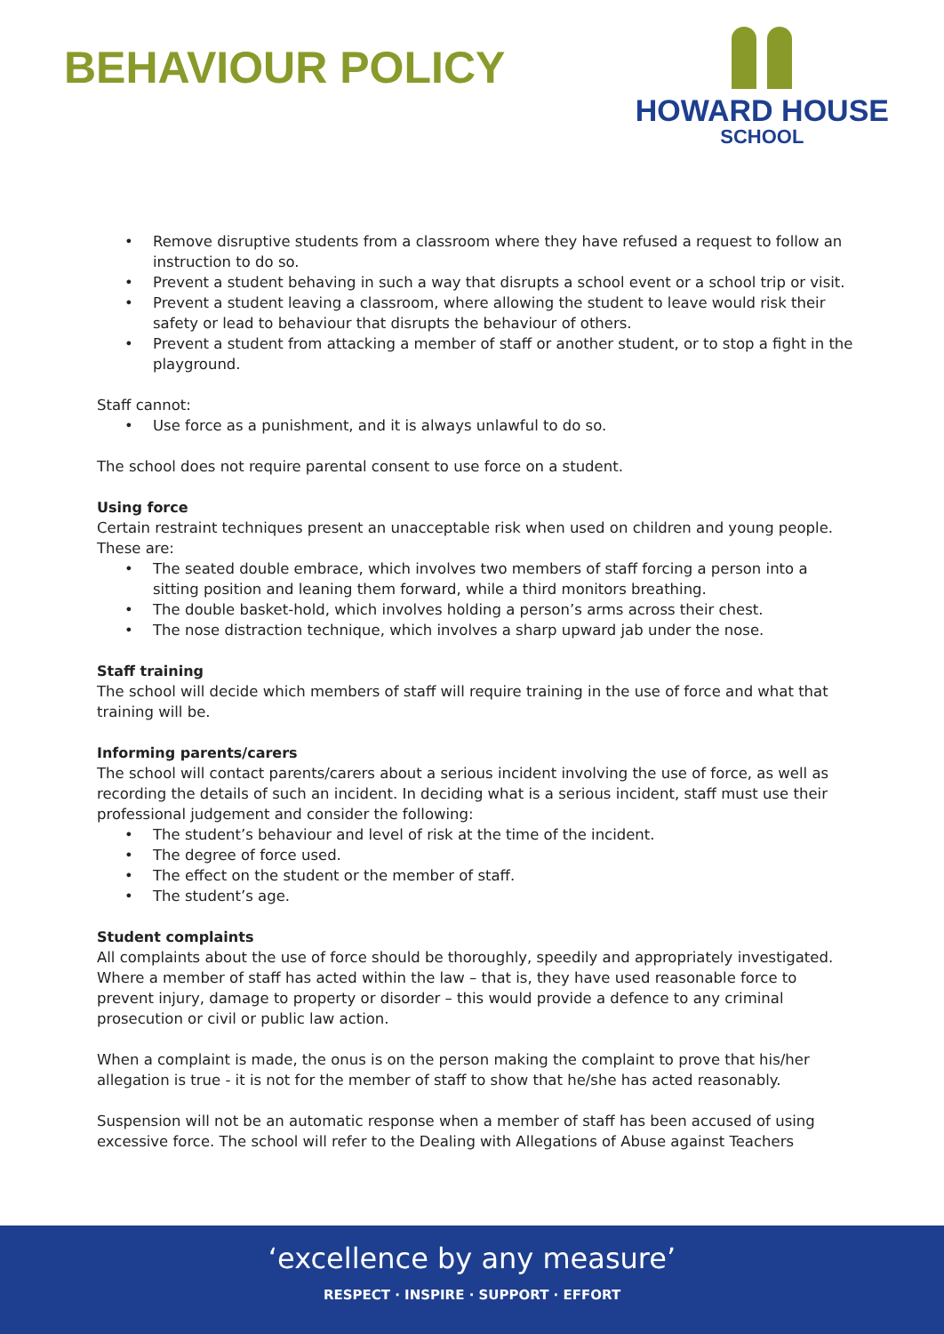BEHAVIOUR POLICY
HOWARD HOUSE
SCHOOL
Remove disruptive students from a classroom where they have refused a request to follow an instruction to do so.
Prevent a student behaving in such a way that disrupts a school event or a school trip or visit.
Prevent a student leaving a classroom, where allowing the student to leave would risk their safety or lead to behaviour that disrupts the behaviour of others.
Prevent a student from attacking a member of staff or another student, or to stop a fight in the playground.
Staff cannot:
Use force as a punishment, and it is always unlawful to do so.
The school does not require parental consent to use force on a student.
Using force
Certain restraint techniques present an unacceptable risk when used on children and young people. These are:
The seated double embrace, which involves two members of staff forcing a person into a sitting position and leaning them forward, while a third monitors breathing.
The double basket-hold, which involves holding a person’s arms across their chest.
The nose distraction technique, which involves a sharp upward jab under the nose.
Staff training
The school will decide which members of staff will require training in the use of force and what that training will be.
Informing parents/carers
The school will contact parents/carers about a serious incident involving the use of force, as well as recording the details of such an incident. In deciding what is a serious incident, staff must use their professional judgement and consider the following:
The student’s behaviour and level of risk at the time of the incident.
The degree of force used.
The effect on the student or the member of staff.
The student’s age.
Student complaints
All complaints about the use of force should be thoroughly, speedily and appropriately investigated. Where a member of staff has acted within the law – that is, they have used reasonable force to prevent injury, damage to property or disorder – this would provide a defence to any criminal prosecution or civil or public law action.
When a complaint is made, the onus is on the person making the complaint to prove that his/her allegation is true - it is not for the member of staff to show that he/she has acted reasonably.
Suspension will not be an automatic response when a member of staff has been accused of using excessive force. The school will refer to the Dealing with Allegations of Abuse against Teachers
‘excellence by any measure’
RESPECT · INSPIRE · SUPPORT · EFFORT